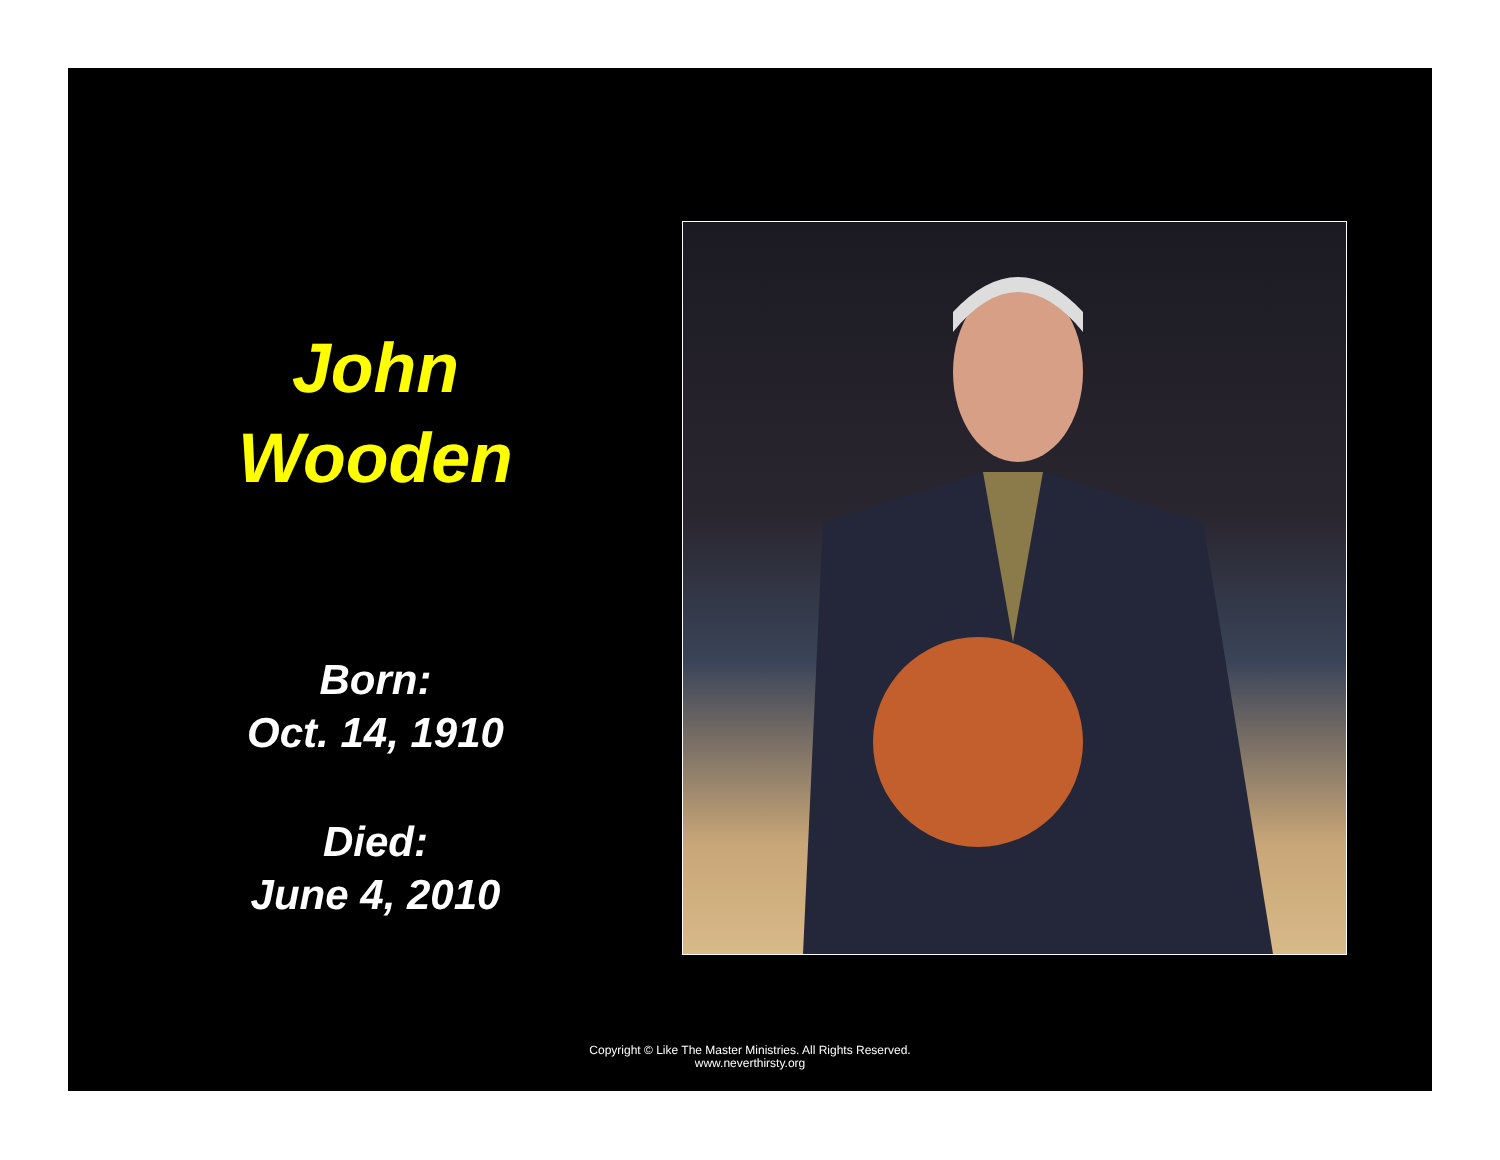John
Wooden
Born:
Oct. 14, 1910
Died:
June 4, 2010
Copyright © Like The Master Ministries. All Rights Reserved.
www.neverthirsty.org